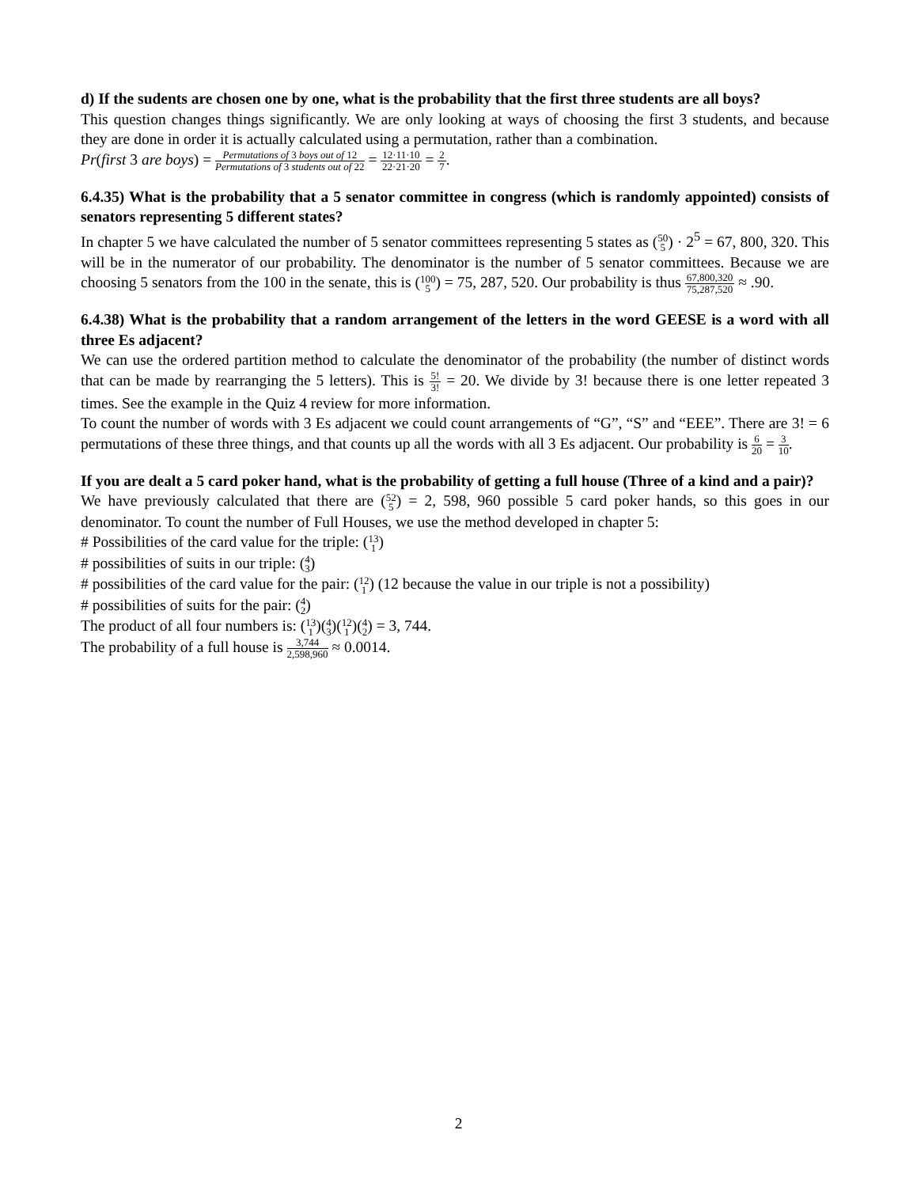d) If the sudents are chosen one by one, what is the probability that the first three students are all boys?
This question changes things significantly. We are only looking at ways of choosing the first 3 students, and because they are done in order it is actually calculated using a permutation, rather than a combination.
Pr(first 3 are boys) = Permutations of 3 boys out of 12 Permutations of 3 students out of 22 = 12·11·10 22·21·20 = 2 7.
6.4.35) What is the probability that a 5 senator committee in congress (which is randomly appointed) consists of senators representing 5 different states?
In chapter 5 we have calculated the number of 5 senator committees representing 5 states as (50
5) · 2<sup>5</sup> = 67, 800, 320. This will be in the numerator of our probability. The denominator is the number of 5 senator committees. Because we are choosing 5 senators from the 100 in the senate, this is (100
5) = 75, 287, 520. Our probability is thus 67,800,320 75,287,520 ≈ .90.
6.4.38) What is the probability that a random arrangement of the letters in the word GEESE is a word with all three Es adjacent?
We can use the ordered partition method to calculate the denominator of the probability (the number of distinct words that can be made by rearranging the 5 letters). This is 5! 3! = 20. We divide by 3! because there is one letter repeated 3 times. See the example in the Quiz 4 review for more information.
To count the number of words with 3 Es adjacent we could count arrangements of “G”, “S” and “EEE”. There are 3! = 6 permutations of these three things, and that counts up all the words with all 3 Es adjacent. Our probability is 6 20 = 3 10.
If you are dealt a 5 card poker hand, what is the probability of getting a full house (Three of a kind and a pair)?
We have previously calculated that there are (52
5) = 2, 598, 960 possible 5 card poker hands, so this goes in our denominator. To count the number of Full Houses, we use the method developed in chapter 5:
# Possibilities of the card value for the triple: (13
1)
# possibilities of suits in our triple: (4
3)
# possibilities of the card value for the pair: (12
1) (12 because the value in our triple is not a possibility)
# possibilities of suits for the pair: (4
2)
The product of all four numbers is: (13
1)(4
3)(12
1)(4
2) = 3, 744.
The probability of a full house is 3,744 2,598,960 ≈ 0.0014.
2